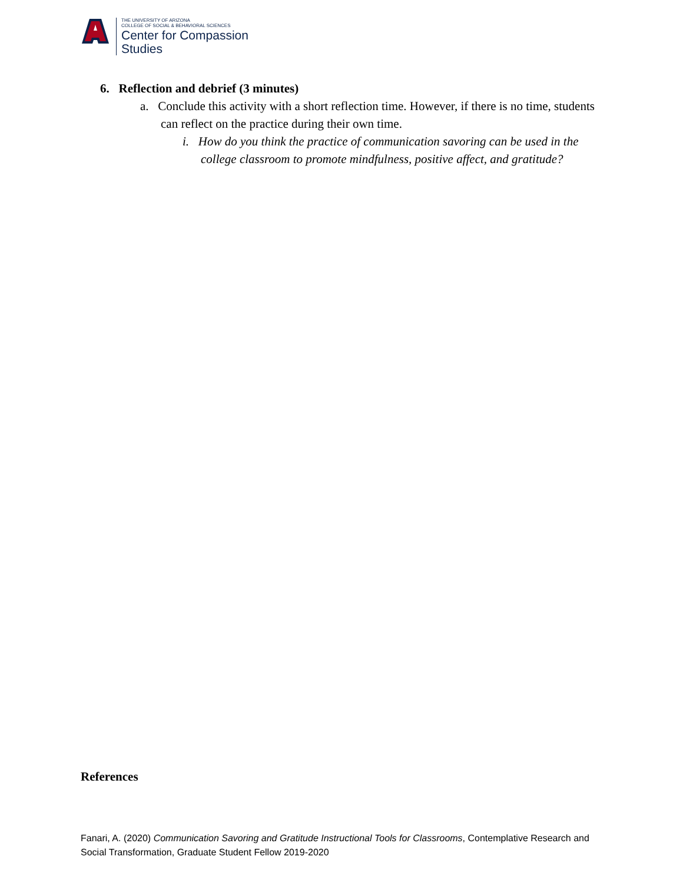THE UNIVERSITY OF ARIZONA
COLLEGE OF SOCIAL & BEHAVIORAL SCIENCES
Center for Compassion
Studies
6. Reflection and debrief (3 minutes)
a. Conclude this activity with a short reflection time. However, if there is no time, students can reflect on the practice during their own time.
i. How do you think the practice of communication savoring can be used in the college classroom to promote mindfulness, positive affect, and gratitude?
References
Fanari, A. (2020) Communication Savoring and Gratitude Instructional Tools for Classrooms, Contemplative Research and Social Transformation, Graduate Student Fellow 2019-2020